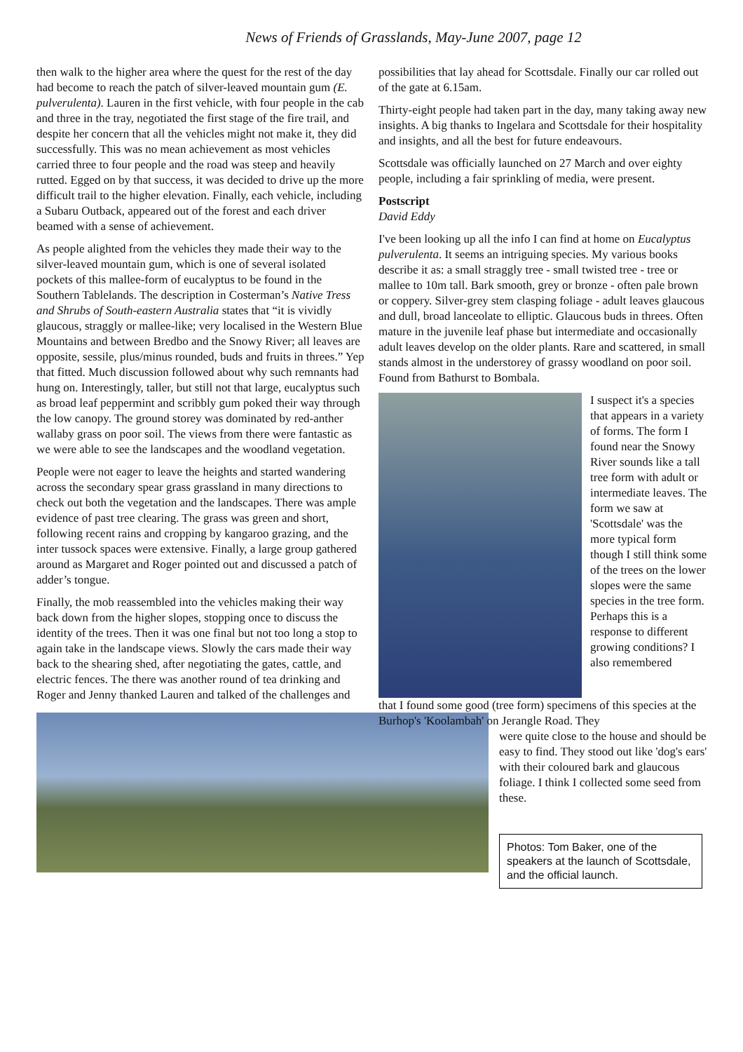News of Friends of Grasslands, May-June 2007, page 12
then walk to the higher area where the quest for the rest of the day had become to reach the patch of silver-leaved mountain gum (E. pulverulenta). Lauren in the first vehicle, with four people in the cab and three in the tray, negotiated the first stage of the fire trail, and despite her concern that all the vehicles might not make it, they did successfully. This was no mean achievement as most vehicles carried three to four people and the road was steep and heavily rutted. Egged on by that success, it was decided to drive up the more difficult trail to the higher elevation. Finally, each vehicle, including a Subaru Outback, appeared out of the forest and each driver beamed with a sense of achievement.
As people alighted from the vehicles they made their way to the silver-leaved mountain gum, which is one of several isolated pockets of this mallee-form of eucalyptus to be found in the Southern Tablelands. The description in Costerman’s Native Tress and Shrubs of South-eastern Australia states that “it is vividly glaucous, straggly or mallee-like; very localised in the Western Blue Mountains and between Bredbo and the Snowy River; all leaves are opposite, sessile, plus/minus rounded, buds and fruits in threes.” Yep that fitted. Much discussion followed about why such remnants had hung on. Interestingly, taller, but still not that large, eucalyptus such as broad leaf peppermint and scribbly gum poked their way through the low canopy. The ground storey was dominated by red-anther wallaby grass on poor soil. The views from there were fantastic as we were able to see the landscapes and the woodland vegetation.
People were not eager to leave the heights and started wandering across the secondary spear grass grassland in many directions to check out both the vegetation and the landscapes. There was ample evidence of past tree clearing. The grass was green and short, following recent rains and cropping by kangaroo grazing, and the inter tussock spaces were extensive. Finally, a large group gathered around as Margaret and Roger pointed out and discussed a patch of adder’s tongue.
Finally, the mob reassembled into the vehicles making their way back down from the higher slopes, stopping once to discuss the identity of the trees. Then it was one final but not too long a stop to again take in the landscape views. Slowly the cars made their way back to the shearing shed, after negotiating the gates, cattle, and electric fences. The there was another round of tea drinking and Roger and Jenny thanked Lauren and talked of the challenges and
possibilities that lay ahead for Scottsdale. Finally our car rolled out of the gate at 6.15am.
Thirty-eight people had taken part in the day, many taking away new insights. A big thanks to Ingelara and Scottsdale for their hospitality and insights, and all the best for future endeavours.
Scottsdale was officially launched on 27 March and over eighty people, including a fair sprinkling of media, were present.
Postscript
David Eddy
I've been looking up all the info I can find at home on Eucalyptus pulverulenta. It seems an intriguing species. My various books describe it as: a small straggly tree - small twisted tree - tree or mallee to 10m tall. Bark smooth, grey or bronze - often pale brown or coppery. Silver-grey stem clasping foliage - adult leaves glaucous and dull, broad lanceolate to elliptic. Glaucous buds in threes. Often mature in the juvenile leaf phase but intermediate and occasionally adult leaves develop on the older plants. Rare and scattered, in small stands almost in the understorey of grassy woodland on poor soil. Found from Bathurst to Bombala.
I suspect it's a species that appears in a variety of forms. The form I found near the Snowy River sounds like a tall tree form with adult or intermediate leaves. The form we saw at 'Scottsdale' was the more typical form though I still think some of the trees on the lower slopes were the same species in the tree form. Perhaps this is a response to different growing conditions? I also remembered
that I found some good (tree form) specimens of this species at the Burhop's 'Koolambah' on Jerangle Road. They
were quite close to the house and should be easy to find. They stood out like 'dog's ears' with their coloured bark and glaucous foliage. I think I collected some seed from these.
Photos: Tom Baker, one of the speakers at the launch of Scottsdale, and the official launch.